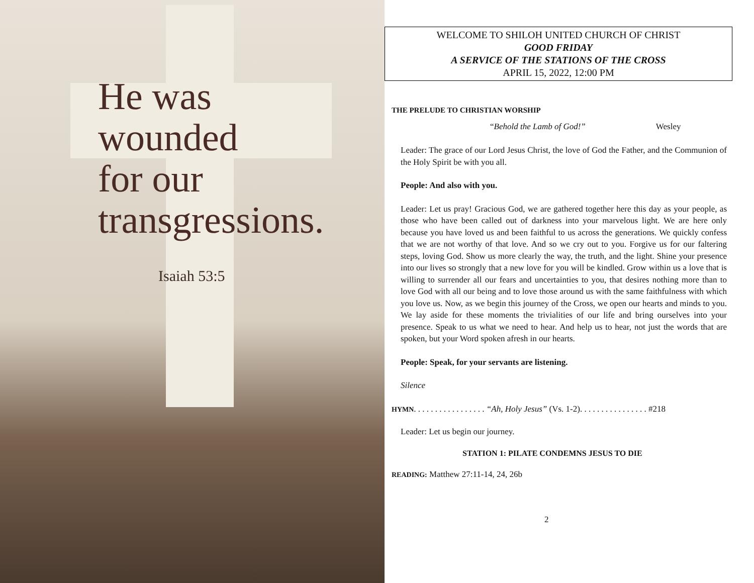He was
wounded
for our
transgressions.
Isaiah 53:5
WELCOME TO SHILOH UNITED CHURCH OF CHRIST
GOOD FRIDAY
A SERVICE OF THE STATIONS OF THE CROSS
APRIL 15, 2022, 12:00 PM
THE PRELUDE TO CHRISTIAN WORSHIP
“Behold the Lamb of God!” Wesley
Leader: The grace of our Lord Jesus Christ, the love of God the Father, and the Communion of the Holy Spirit be with you all.
People: And also with you.
Leader: Let us pray! Gracious God, we are gathered together here this day as your people, as those who have been called out of darkness into your marvelous light. We are here only because you have loved us and been faithful to us across the generations. We quickly confess that we are not worthy of that love. And so we cry out to you. Forgive us for our faltering steps, loving God. Show us more clearly the way, the truth, and the light. Shine your presence into our lives so strongly that a new love for you will be kindled. Grow within us a love that is willing to surrender all our fears and uncertainties to you, that desires nothing more than to love God with all our being and to love those around us with the same faithfulness with which you love us. Now, as we begin this journey of the Cross, we open our hearts and minds to you. We lay aside for these moments the trivialities of our life and bring ourselves into your presence. Speak to us what we need to hear. And help us to hear, not just the words that are spoken, but your Word spoken afresh in our hearts.
People: Speak, for your servants are listening.
Silence
HYMN. . . . . . . . . . . . . . . . . “Ah, Holy Jesus” (Vs. 1-2). . . . . . . . . . . . . . . . #218
Leader: Let us begin our journey.
STATION 1: PILATE CONDEMNS JESUS TO DIE
READING: Matthew 27:11-14, 24, 26b
2